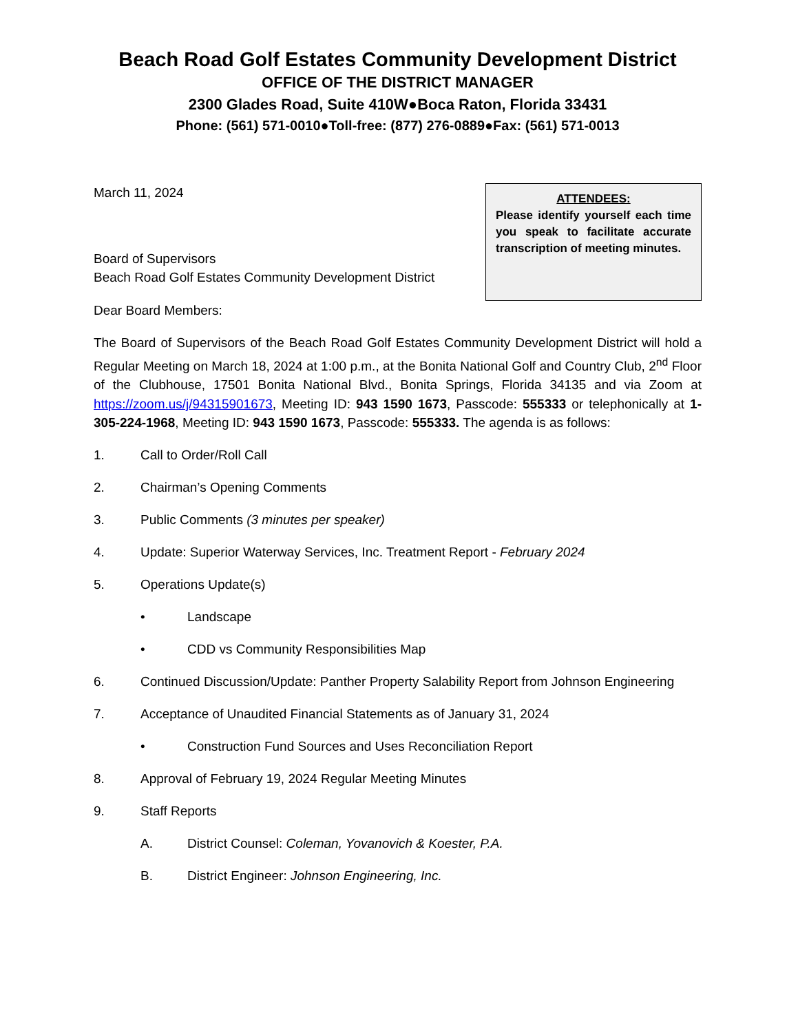Beach Road Golf Estates Community Development District
OFFICE OF THE DISTRICT MANAGER
2300 Glades Road, Suite 410W●Boca Raton, Florida 33431
Phone: (561) 571-0010●Toll-free: (877) 276-0889●Fax: (561) 571-0013
March 11, 2024
Board of Supervisors
Beach Road Golf Estates Community Development District
ATTENDEES:
Please identify yourself each time you speak to facilitate accurate transcription of meeting minutes.
Dear Board Members:
The Board of Supervisors of the Beach Road Golf Estates Community Development District will hold a Regular Meeting on March 18, 2024 at 1:00 p.m., at the Bonita National Golf and Country Club, 2<sup>nd</sup> Floor of the Clubhouse, 17501 Bonita National Blvd., Bonita Springs, Florida 34135 and via Zoom at https://zoom.us/j/94315901673, Meeting ID: 943 1590 1673, Passcode: 555333 or telephonically at 1-305-224-1968, Meeting ID: 943 1590 1673, Passcode: 555333. The agenda is as follows:
1. Call to Order/Roll Call
2. Chairman’s Opening Comments
3. Public Comments (3 minutes per speaker)
4. Update: Superior Waterway Services, Inc. Treatment Report - February 2024
5. Operations Update(s)
• Landscape
• CDD vs Community Responsibilities Map
6. Continued Discussion/Update: Panther Property Salability Report from Johnson Engineering
7. Acceptance of Unaudited Financial Statements as of January 31, 2024
• Construction Fund Sources and Uses Reconciliation Report
8. Approval of February 19, 2024 Regular Meeting Minutes
9. Staff Reports
A. District Counsel: Coleman, Yovanovich & Koester, P.A.
B. District Engineer: Johnson Engineering, Inc.